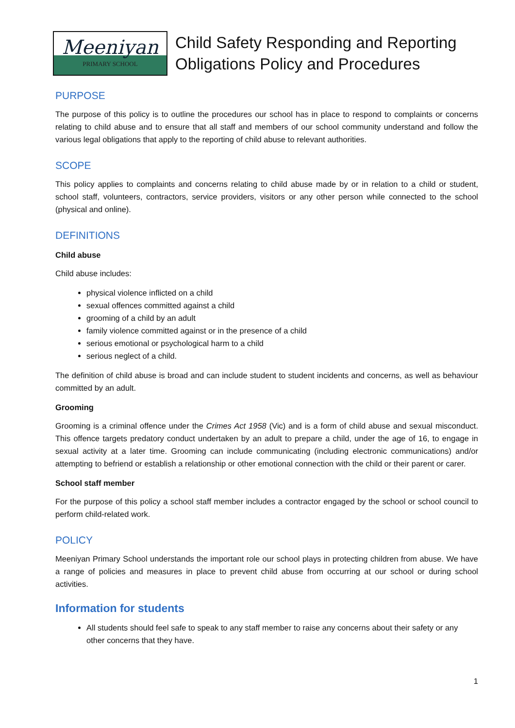Meeniyan
PRIMARY SCHOOL
Child Safety Responding and Reporting
Obligations Policy and Procedures
PURPOSE
The purpose of this policy is to outline the procedures our school has in place to respond to complaints or concerns relating to child abuse and to ensure that all staff and members of our school community understand and follow the various legal obligations that apply to the reporting of child abuse to relevant authorities.
SCOPE
This policy applies to complaints and concerns relating to child abuse made by or in relation to a child or student, school staff, volunteers, contractors, service providers, visitors or any other person while connected to the school (physical and online).
DEFINITIONS
Child abuse
Child abuse includes:
physical violence inflicted on a child
sexual offences committed against a child
grooming of a child by an adult
family violence committed against or in the presence of a child
serious emotional or psychological harm to a child
serious neglect of a child.
The definition of child abuse is broad and can include student to student incidents and concerns, as well as behaviour committed by an adult.
Grooming
Grooming is a criminal offence under the Crimes Act 1958 (Vic) and is a form of child abuse and sexual misconduct. This offence targets predatory conduct undertaken by an adult to prepare a child, under the age of 16, to engage in sexual activity at a later time. Grooming can include communicating (including electronic communications) and/or attempting to befriend or establish a relationship or other emotional connection with the child or their parent or carer.
School staff member
For the purpose of this policy a school staff member includes a contractor engaged by the school or school council to perform child-related work.
POLICY
Meeniyan Primary School understands the important role our school plays in protecting children from abuse. We have a range of policies and measures in place to prevent child abuse from occurring at our school or during school activities.
Information for students
All students should feel safe to speak to any staff member to raise any concerns about their safety or any other concerns that they have.
1